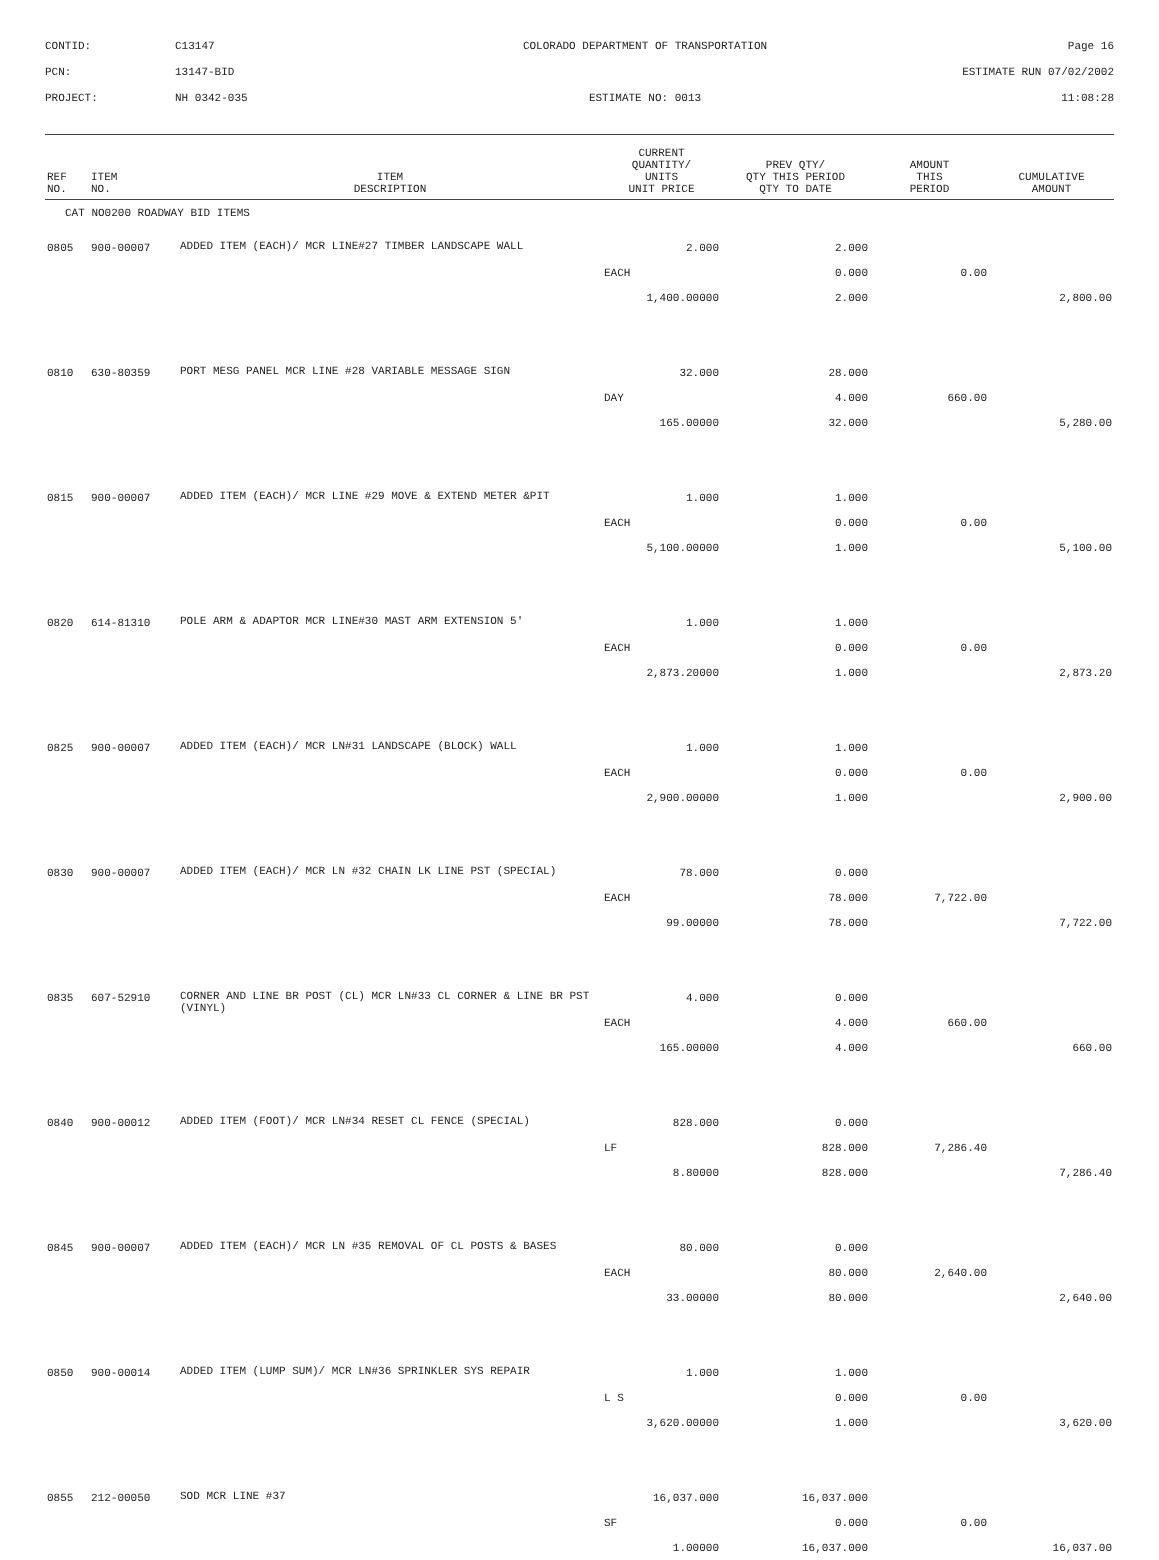CONTID:
C13147
COLORADO DEPARTMENT OF TRANSPORTATION
Page 16
PCN:
13147-BID
ESTIMATE RUN 07/02/2002
PROJECT:
NH 0342-035
ESTIMATE NO: 0013
11:08:28
| REF NO. | ITEM NO. | ITEM DESCRIPTION | CURRENT QUANTITY/ UNITS UNIT PRICE | PREV QTY/ QTY THIS PERIOD QTY TO DATE | AMOUNT THIS PERIOD | CUMULATIVE AMOUNT |
| --- | --- | --- | --- | --- | --- | --- |
| CAT NO0200 ROADWAY BID ITEMS | | | | | | |
| 0805 | 900-00007 | ADDED ITEM (EACH)/ MCR LINE#27 TIMBER LANDSCAPE WALL | 2.000 | 2.000 | | |
| | | | EACH | 0.000 | 0.00 | |
| | | | 1,400.00000 | 2.000 | | 2,800.00 |
| 0810 | 630-80359 | PORT MESG PANEL MCR LINE #28 VARIABLE MESSAGE SIGN | 32.000 | 28.000 | | |
| | | | DAY | 4.000 | 660.00 | |
| | | | 165.00000 | 32.000 | | 5,280.00 |
| 0815 | 900-00007 | ADDED ITEM (EACH)/ MCR LINE #29 MOVE & EXTEND METER &PIT | 1.000 | 1.000 | | |
| | | | EACH | 0.000 | 0.00 | |
| | | | 5,100.00000 | 1.000 | | 5,100.00 |
| 0820 | 614-81310 | POLE ARM & ADAPTOR MCR LINE#30 MAST ARM EXTENSION 5' | 1.000 | 1.000 | | |
| | | | EACH | 0.000 | 0.00 | |
| | | | 2,873.20000 | 1.000 | | 2,873.20 |
| 0825 | 900-00007 | ADDED ITEM (EACH)/ MCR LN#31 LANDSCAPE (BLOCK) WALL | 1.000 | 1.000 | | |
| | | | EACH | 0.000 | 0.00 | |
| | | | 2,900.00000 | 1.000 | | 2,900.00 |
| 0830 | 900-00007 | ADDED ITEM (EACH)/ MCR LN #32 CHAIN LK LINE PST (SPECIAL) | 78.000 | 0.000 | | |
| | | | EACH | 78.000 | 7,722.00 | |
| | | | 99.00000 | 78.000 | | 7,722.00 |
| 0835 | 607-52910 | CORNER AND LINE BR POST (CL) MCR LN#33 CL CORNER & LINE BR PST (VINYL) | 4.000 | 0.000 | | |
| | | | EACH | 4.000 | 660.00 | |
| | | | 165.00000 | 4.000 | | 660.00 |
| 0840 | 900-00012 | ADDED ITEM (FOOT)/ MCR LN#34 RESET CL FENCE (SPECIAL) | 828.000 | 0.000 | | |
| | | | LF | 828.000 | 7,286.40 | |
| | | | 8.80000 | 828.000 | | 7,286.40 |
| 0845 | 900-00007 | ADDED ITEM (EACH)/ MCR LN #35 REMOVAL OF CL POSTS & BASES | 80.000 | 0.000 | | |
| | | | EACH | 80.000 | 2,640.00 | |
| | | | 33.00000 | 80.000 | | 2,640.00 |
| 0850 | 900-00014 | ADDED ITEM (LUMP SUM)/ MCR LN#36 SPRINKLER SYS REPAIR | 1.000 | 1.000 | | |
| | | | L S | 0.000 | 0.00 | |
| | | | 3,620.00000 | 1.000 | | 3,620.00 |
| 0855 | 212-00050 | SOD MCR LINE #37 | 16,037.000 | 16,037.000 | | |
| | | | SF | 0.000 | 0.00 | |
| | | | 1.00000 | 16,037.000 | | 16,037.00 |